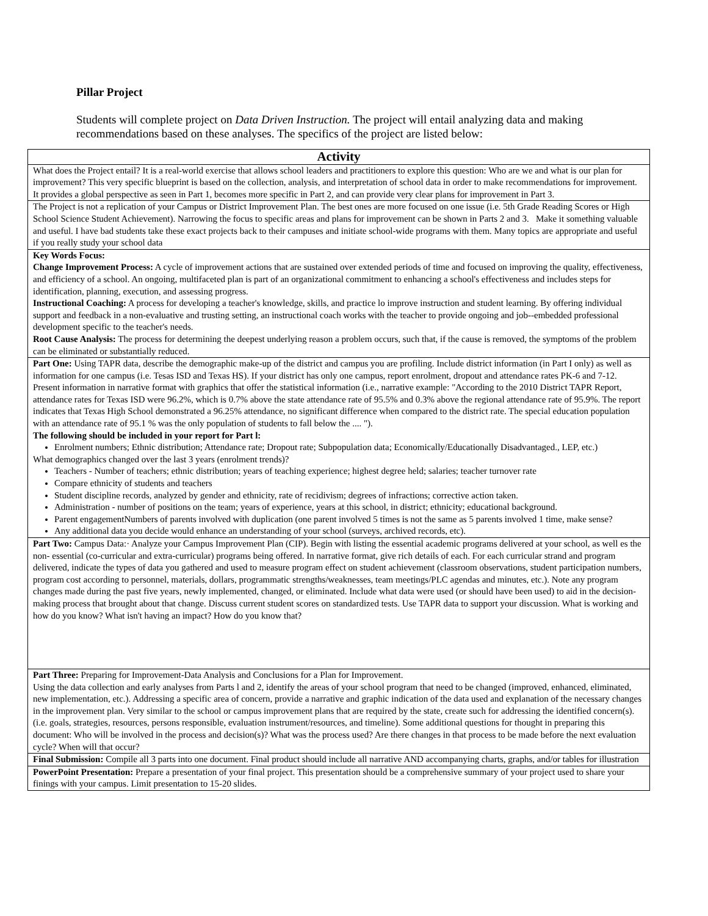Pillar Project
Students will complete project on Data Driven Instruction. The project will entail analyzing data and making recommendations based on these analyses. The specifics of the project are listed below:
| Activity |
| --- |
| What does the Project entail? It is a real-world exercise that allows school leaders and practitioners to explore this question: Who are we and what is our plan for improvement? This very specific blueprint is based on the collection, analysis, and interpretation of school data in order to make recommendations for improvement. It provides a global perspective as seen in Part 1, becomes more specific in Part 2, and can provide very clear plans for improvement in Part 3. |
| The Project is not a replication of your Campus or District Improvement Plan. The best ones are more focused on one issue (i.e. 5th Grade Reading Scores or High School Science Student Achievement). Narrowing the focus to specific areas and plans for improvement can be shown in Parts 2 and 3. Make it something valuable and useful. I have bad students take these exact projects back to their campuses and initiate school-wide programs with them. Many topics are appropriate and useful if you really study your school data |
| Key Words Focus: Change Improvement Process: A cycle of improvement actions that are sustained over extended periods of time and focused on improving the quality, effectiveness, and efficiency of a school. An ongoing, multifaceted plan is part of an organizational commitment to enhancing a school's effectiveness and includes steps for identification, planning, execution, and assessing progress. Instructional Coaching: A process for developing a teacher's knowledge, skills, and practice lo improve instruction and student learning. By offering individual support and feedback in a non-evaluative and trusting setting, an instructional coach works with the teacher to provide ongoing and job--embedded professional development specific to the teacher's needs. Root Cause Analysis: The process for determining the deepest underlying reason a problem occurs, such that, if the cause is removed, the symptoms of the problem can be eliminated or substantially reduced. |
| Part One: Using TAPR data, describe the demographic make-up of the district and campus you are profiling. Include district information (in Part I only) as well as information for one campus (i.e. Tesas ISD and Texas HS). If your district has only one campus, report enrolment, dropout and attendance rates PK-6 and 7-12. Present information in narrative format with graphics that offer the statistical information (i.e., narrative example: "According to the 2010 District TAPR Report, attendance rates for Texas ISD were 96.2%, which is 0.7% above the state attendance rate of 95.5% and 0.3% above the regional attendance rate of 95.9%. The report indicates that Texas High School demonstrated a 96.25% attendance, no significant difference when compared to the district rate. The special education population with an attendance rate of 95.1 % was the only population of students to fall below the .... "). The following should be included in your report for Part l: Enrolment numbers; Ethnic distribution; Attendance rate; Dropout rate; Subpopulation data; Economically/Educationally Disadvantaged., LEP, etc.) What demographics changed over the last 3 years (enrolment trends)? Teachers - Number of teachers; ethnic distribution; years of teaching experience; highest degree held; salaries; teacher turnover rate Compare ethnicity of students and teachers Student discipline records, analyzed by gender and ethnicity, rate of recidivism; degrees of infractions; corrective action taken. Administration - number of positions on the team; years of experience, years at this school, in district; ethnicity; educational background. Parent engagementNumbers of parents involved with duplication (one parent involved 5 times is not the same as 5 parents involved 1 time, make sense? Any additional data you decide would enhance an understanding of your school (surveys, archived records, etc). |
| Part Two: Campus Data:· Analyze your Campus Improvement Plan (CIP). Begin with listing the essential academic programs delivered at your school, as well es the non- essential (co-curricular and extra-curricular) programs being offered. In narrative format, give rich details of each. For each curricular strand and program delivered, indicate the types of data you gathered and used to measure program effect on student achievement (classroom observations, student participation numbers, program cost according to personnel, materials, dollars, programmatic strengths/weaknesses, team meetings/PLC agendas and minutes, etc.). Note any program changes made during the past five years, newly implemented, changed, or eliminated. Include what data were used (or should have been used) to aid in the decision-making process that brought about that change. Discuss current student scores on standardized tests. Use TAPR data to support your discussion. What is working and how do you know? What isn't having an impact? How do you know that? |
| Part Three: Preparing for Improvement-Data Analysis and Conclusions for a Plan for Improvement. Using the data collection and early analyses from Parts l and 2, identify the areas of your school program that need to be changed (improved, enhanced, eliminated, new implementation, etc.). Addressing a specific area of concern, provide a narrative and graphic indication of the data used and explanation of the necessary changes in the improvement plan. Very similar to the school or campus improvement plans that are required by the state, create such for addressing the identified concern(s). (i.e. goals, strategies, resources, persons responsible, evaluation instrument/resources, and timeline). Some additional questions for thought in preparing this document: Who will be involved in the process and decision(s)? What was the process used? Are there changes in that process to be made before the next evaluation cycle? When will that occur? |
| Final Submission: Compile all 3 parts into one document. Final product should include all narrative AND accompanying charts, graphs, and/or tables for illustration |
| PowerPoint Presentation: Prepare a presentation of your final project. This presentation should be a comprehensive summary of your project used to share your finings with your campus. Limit presentation to 15-20 slides. |